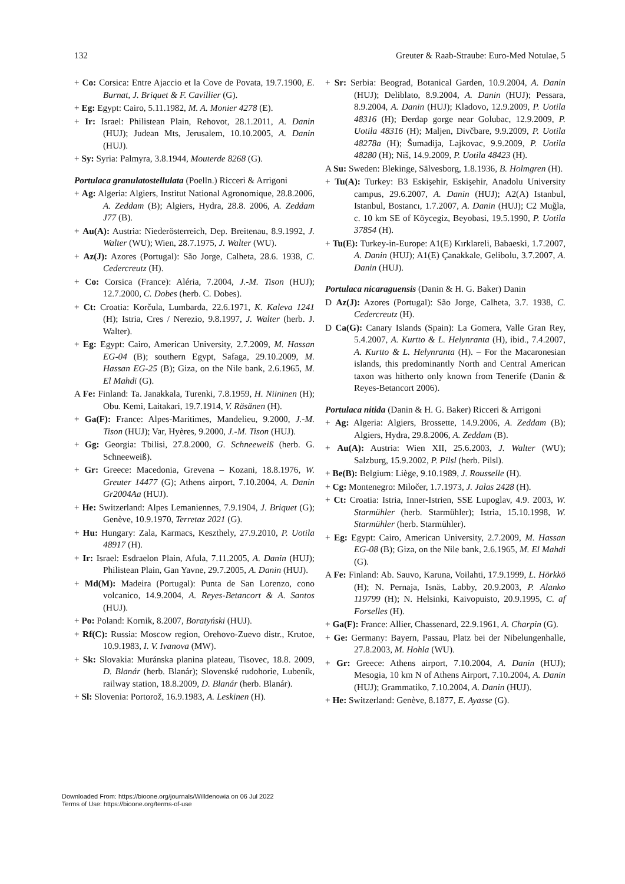132 Greuter & Raab-Straube: Euro-Med Notulae, 5
+ Co: Corsica: Entre Ajaccio et la Cove de Povata, 19.7.1900, E. Burnat, J. Briquet & F. Cavillier (G).
+ Eg: Egypt: Cairo, 5.11.1982, M. A. Monier 4278 (E).
+ Ir: Israel: Philistean Plain, Rehovot, 28.1.2011, A. Danin (HUJ); Judean Mts, Jerusalem, 10.10.2005, A. Danin (HUJ).
+ Sy: Syria: Palmyra, 3.8.1944, Mouterde 8268 (G).
Portulaca granulatostellulata (Poelln.) Ricceri & Arrigoni
+ Ag: Algeria: Algiers, Institut National Agronomique, 28.8.2006, A. Zeddam (B); Algiers, Hydra, 28.8. 2006, A. Zeddam J77 (B).
+ Au(A): Austria: Niederösterreich, Dep. Breitenau, 8.9.1992, J. Walter (WU); Wien, 28.7.1975, J. Walter (WU).
+ Az(J): Azores (Portugal): São Jorge, Calheta, 28.6. 1938, C. Cedercreutz (H).
+ Co: Corsica (France): Aléria, 7.2004, J.-M. Tison (HUJ); 12.7.2000, C. Dobes (herb. C. Dobes).
+ Ct: Croatia: Korčula, Lumbarda, 22.6.1971, K. Kaleva 1241 (H); Istria, Cres / Nerezio, 9.8.1997, J. Walter (herb. J. Walter).
+ Eg: Egypt: Cairo, American University, 2.7.2009, M. Hassan EG-04 (B); southern Egypt, Safaga, 29.10.2009, M. Hassan EG-25 (B); Giza, on the Nile bank, 2.6.1965, M. El Mahdi (G).
A Fe: Finland: Ta. Janakkala, Turenki, 7.8.1959, H. Niininen (H); Obu. Kemi, Laitakari, 19.7.1914, V. Räsänen (H).
+ Ga(F): France: Alpes-Maritimes, Mandelieu, 9.2000, J.-M. Tison (HUJ); Var, Hyères, 9.2000, J.-M. Tison (HUJ).
+ Gg: Georgia: Tbilisi, 27.8.2000, G. Schneeweiß (herb. G. Schneeweiß).
+ Gr: Greece: Macedonia, Grevena – Kozani, 18.8.1976, W. Greuter 14477 (G); Athens airport, 7.10.2004, A. Danin Gr2004Aa (HUJ).
+ He: Switzerland: Alpes Lemaniennes, 7.9.1904, J. Briquet (G); Genève, 10.9.1970, Terretaz 2021 (G).
+ Hu: Hungary: Zala, Karmacs, Keszthely, 27.9.2010, P. Uotila 48917 (H).
+ Ir: Israel: Esdraelon Plain, Afula, 7.11.2005, A. Danin (HUJ); Philistean Plain, Gan Yavne, 29.7.2005, A. Danin (HUJ).
+ Md(M): Madeira (Portugal): Punta de San Lorenzo, cono volcanico, 14.9.2004, A. Reyes-Betancort & A. Santos (HUJ).
+ Po: Poland: Kornik, 8.2007, Boratyński (HUJ).
+ Rf(C): Russia: Moscow region, Orehovo-Zuevo distr., Krutoe, 10.9.1983, I. V. Ivanova (MW).
+ Sk: Slovakia: Muránska planina plateau, Tisovec, 18.8. 2009, D. Blanár (herb. Blanár); Slovenské rudohorie, Lubeník, railway station, 18.8.2009, D. Blanár (herb. Blanár).
+ Sl: Slovenia: Portorož, 16.9.1983, A. Leskinen (H).
+ Sr: Serbia: Beograd, Botanical Garden, 10.9.2004, A. Danin (HUJ); Deliblato, 8.9.2004, A. Danin (HUJ); Pessara, 8.9.2004, A. Danin (HUJ); Kladovo, 12.9.2009, P. Uotila 48316 (H); Đerdap gorge near Golubac, 12.9.2009, P. Uotila 48316 (H); Maljen, Divčbare, 9.9.2009, P. Uotila 48278a (H); Šumadija, Lajkovac, 9.9.2009, P. Uotila 48280 (H); Niš, 14.9.2009, P. Uotila 48423 (H).
A Su: Sweden: Blekinge, Sälvesborg, 1.8.1936, B. Holmgren (H).
+ Tu(A): Turkey: B3 Eskişehir, Eskişehir, Anadolu University campus, 29.6.2007, A. Danin (HUJ); A2(A) Istanbul, Istanbul, Bostancı, 1.7.2007, A. Danin (HUJ); C2 Muğla, c. 10 km SE of Köycegiz, Beyobasi, 19.5.1990, P. Uotila 37854 (H).
+ Tu(E): Turkey-in-Europe: A1(E) Kırklareli, Babaeski, 1.7.2007, A. Danin (HUJ); A1(E) Çanakkale, Gelibolu, 3.7.2007, A. Danin (HUJ).
Portulaca nicaraguensis (Danin & H. G. Baker) Danin
D Az(J): Azores (Portugal): São Jorge, Calheta, 3.7. 1938, C. Cedercreutz (H).
D Ca(G): Canary Islands (Spain): La Gomera, Valle Gran Rey, 5.4.2007, A. Kurtto & L. Helynranta (H), ibid., 7.4.2007, A. Kurtto & L. Helynranta (H). – For the Macaronesian islands, this predominantly North and Central American taxon was hitherto only known from Tenerife (Danin & Reyes-Betancort 2006).
Portulaca nitida (Danin & H. G. Baker) Ricceri & Arrigoni
+ Ag: Algeria: Algiers, Brossette, 14.9.2006, A. Zeddam (B); Algiers, Hydra, 29.8.2006, A. Zeddam (B).
+ Au(A): Austria: Wien XII, 25.6.2003, J. Walter (WU); Salzburg, 15.9.2002, P. Pilsl (herb. Pilsl).
+ Be(B): Belgium: Liège, 9.10.1989, J. Rousselle (H).
+ Cg: Montenegro: Miločer, 1.7.1973, J. Jalas 2428 (H).
+ Ct: Croatia: Istria, Inner-Istrien, SSE Lupoglav, 4.9. 2003, W. Starmühler (herb. Starmühler); Istria, 15.10.1998, W. Starmühler (herb. Starmühler).
+ Eg: Egypt: Cairo, American University, 2.7.2009, M. Hassan EG-08 (B); Giza, on the Nile bank, 2.6.1965, M. El Mahdi (G).
A Fe: Finland: Ab. Sauvo, Karuna, Voilahti, 17.9.1999, L. Hörkkö (H); N. Pernaja, Isnäs, Labby, 20.9.2003, P. Alanko 119799 (H); N. Helsinki, Kaivopuisto, 20.9.1995, C. af Forselles (H).
+ Ga(F): France: Allier, Chassenard, 22.9.1961, A. Charpin (G).
+ Ge: Germany: Bayern, Passau, Platz bei der Nibelungenhalle, 27.8.2003, M. Hohla (WU).
+ Gr: Greece: Athens airport, 7.10.2004, A. Danin (HUJ); Mesogia, 10 km N of Athens Airport, 7.10.2004, A. Danin (HUJ); Grammatiko, 7.10.2004, A. Danin (HUJ).
+ He: Switzerland: Genève, 8.1877, E. Ayasse (G).
Downloaded From: https://bioone.org/journals/Willdenowia on 06 Jul 2022
Terms of Use: https://bioone.org/terms-of-use